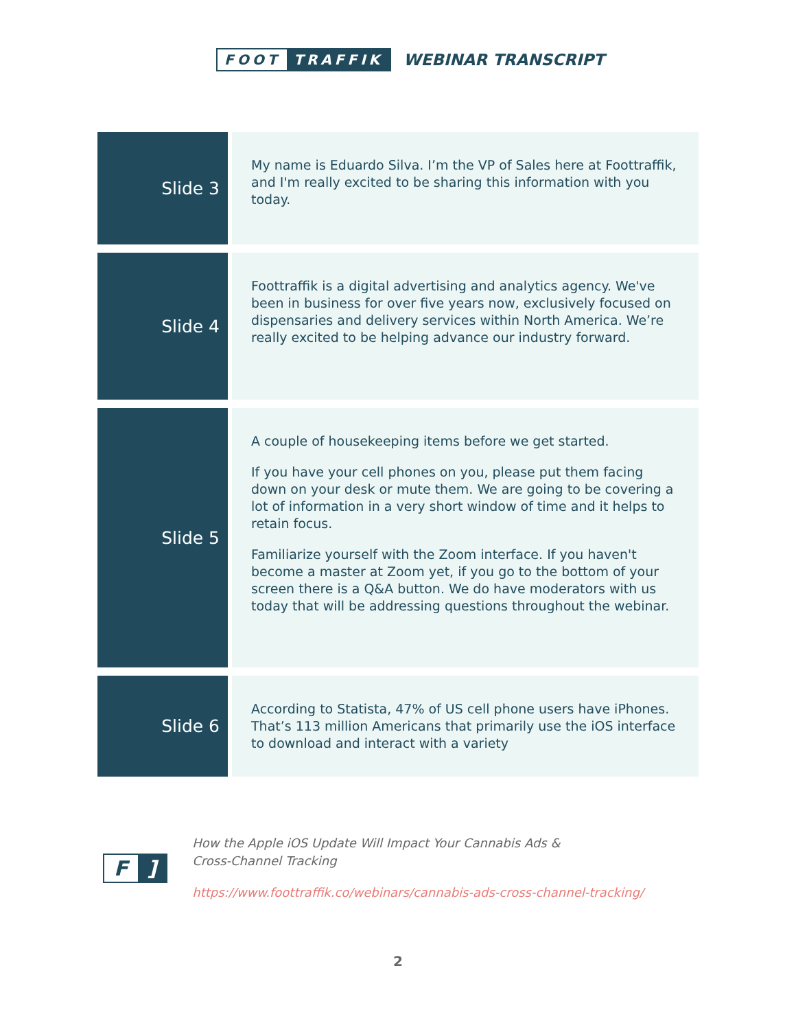FOOT TRAFFIK
WEBINAR TRANSCRIPT
| Slide 3 | My name is Eduardo Silva. I’m the VP of Sales here at Foottraffik, and I'm really excited to be sharing this information with you today. |
| Slide 4 | Foottraffik is a digital advertising and analytics agency. We've been in business for over five years now, exclusively focused on dispensaries and delivery services within North America. We’re really excited to be helping advance our industry forward. |
| Slide 5 | A couple of housekeeping items before we get started. If you have your cell phones on you, please put them facing down on your desk or mute them. We are going to be covering a lot of information in a very short window of time and it helps to retain focus. Familiarize yourself with the Zoom interface. If you haven't become a master at Zoom yet, if you go to the bottom of your screen there is a Q&A button. We do have moderators with us today that will be addressing questions throughout the webinar. |
| Slide 6 | According to Statista, 47% of US cell phone users have iPhones. That’s 113 million Americans that primarily use the iOS interface to download and interact with a variety |
F]
How the Apple iOS Update Will Impact Your Cannabis Ads &
Cross-Channel Tracking
https://www.foottraffik.co/webinars/cannabis-ads-cross-channel-tracking/
2